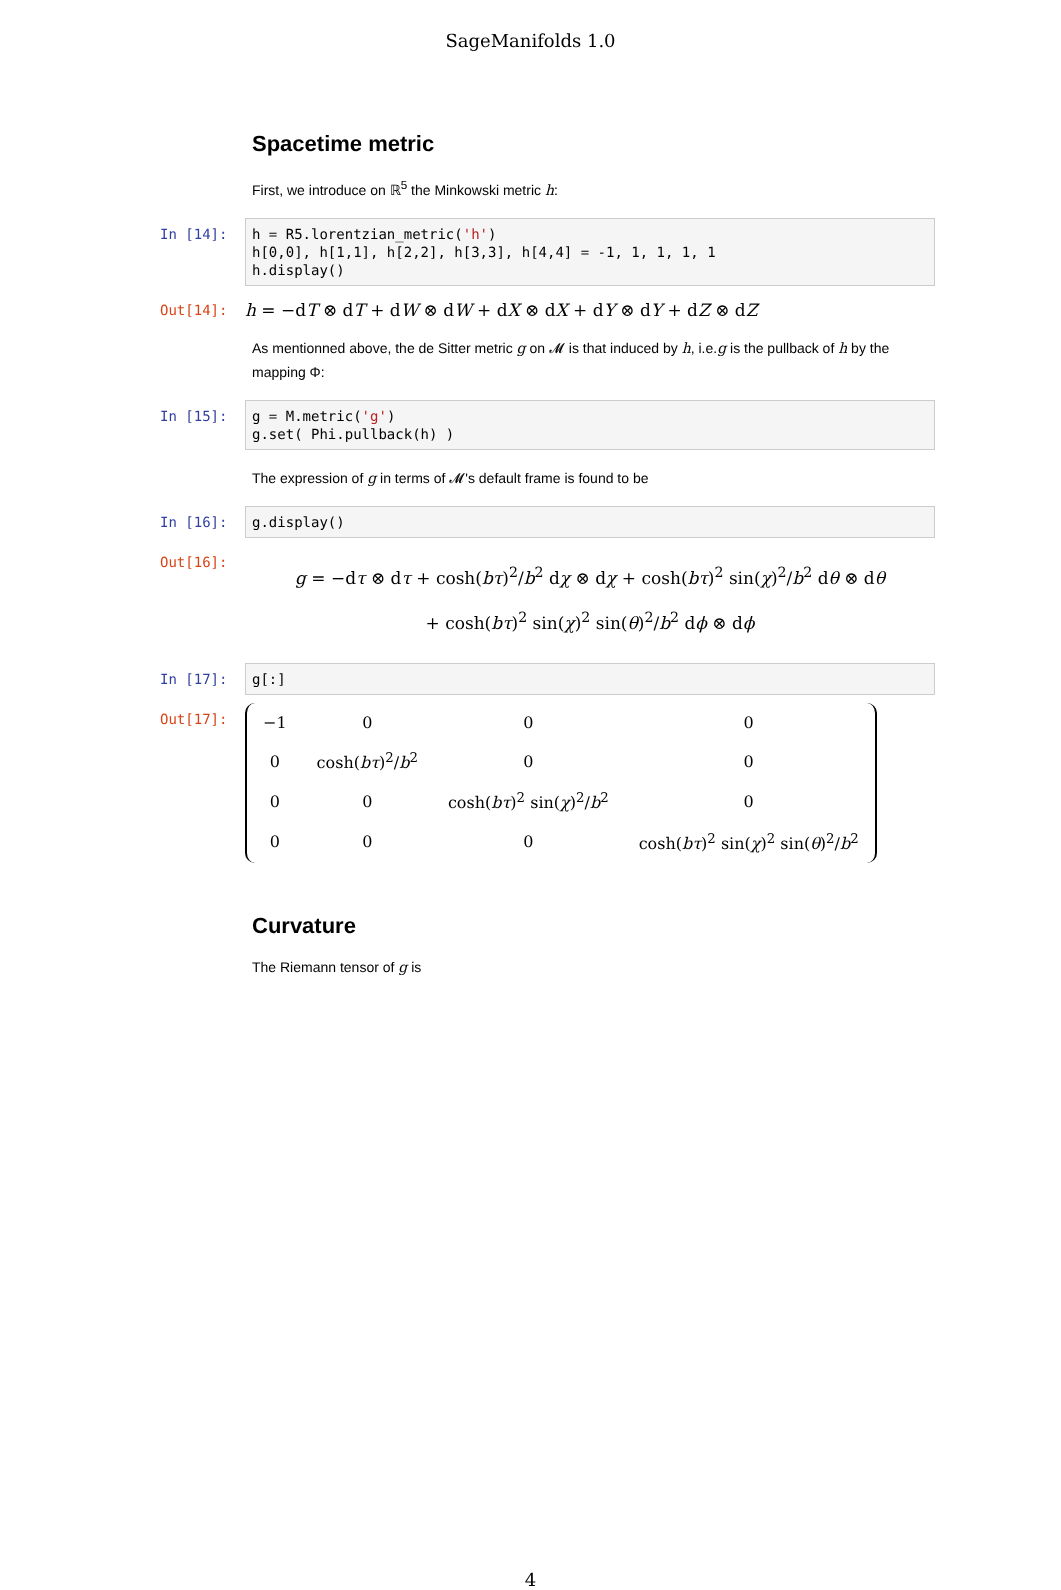SageManifolds 1.0
Spacetime metric
First, we introduce on ℝ<sup>5</sup> the Minkowski metric h:
In [14]:
h = R5.lorentzian_metric('h') h[0,0], h[1,1], h[2,2], h[3,3], h[4,4] = -1, 1, 1, 1, 1 h.display()
Out[14]:
h = −dT ⊗ dT + dW ⊗ dW + dX ⊗ dX + dY ⊗ dY + dZ ⊗ dZ
As mentionned above, the de Sitter metric g on 𝓜 is that induced by h, i.e.g is the pullback of h by the mapping Φ:
In [15]:
g = M.metric('g') g.set( Phi.pullback(h) )
The expression of g in terms of 𝓜's default frame is found to be
In [16]:
g.display()
Out[16]:
g = −dτ ⊗ dτ + cosh(bτ)<sup>2</sup>/b<sup>2</sup> dχ ⊗ dχ + cosh(bτ)<sup>2</sup> sin(χ)<sup>2</sup>/b<sup>2</sup> dθ ⊗ dθ
+ cosh(bτ)<sup>2</sup> sin(χ)<sup>2</sup> sin(θ)<sup>2</sup>/b<sup>2</sup> dϕ ⊗ dϕ
In [17]:
g[:]
Out[17]:
| −1 | 0 | 0 | 0 |
| 0 | cosh( bτ )<sup>2</sup>/ b<sup>2</sup> | 0 | 0 |
| 0 | 0 | cosh( bτ )<sup>2</sup> sin( χ )<sup>2</sup>/ b<sup>2</sup> | 0 |
| 0 | 0 | 0 | cosh( bτ )<sup>2</sup> sin( χ )<sup>2</sup> sin( θ )<sup>2</sup>/ b<sup>2</sup> |
Curvature
The Riemann tensor of g is
4